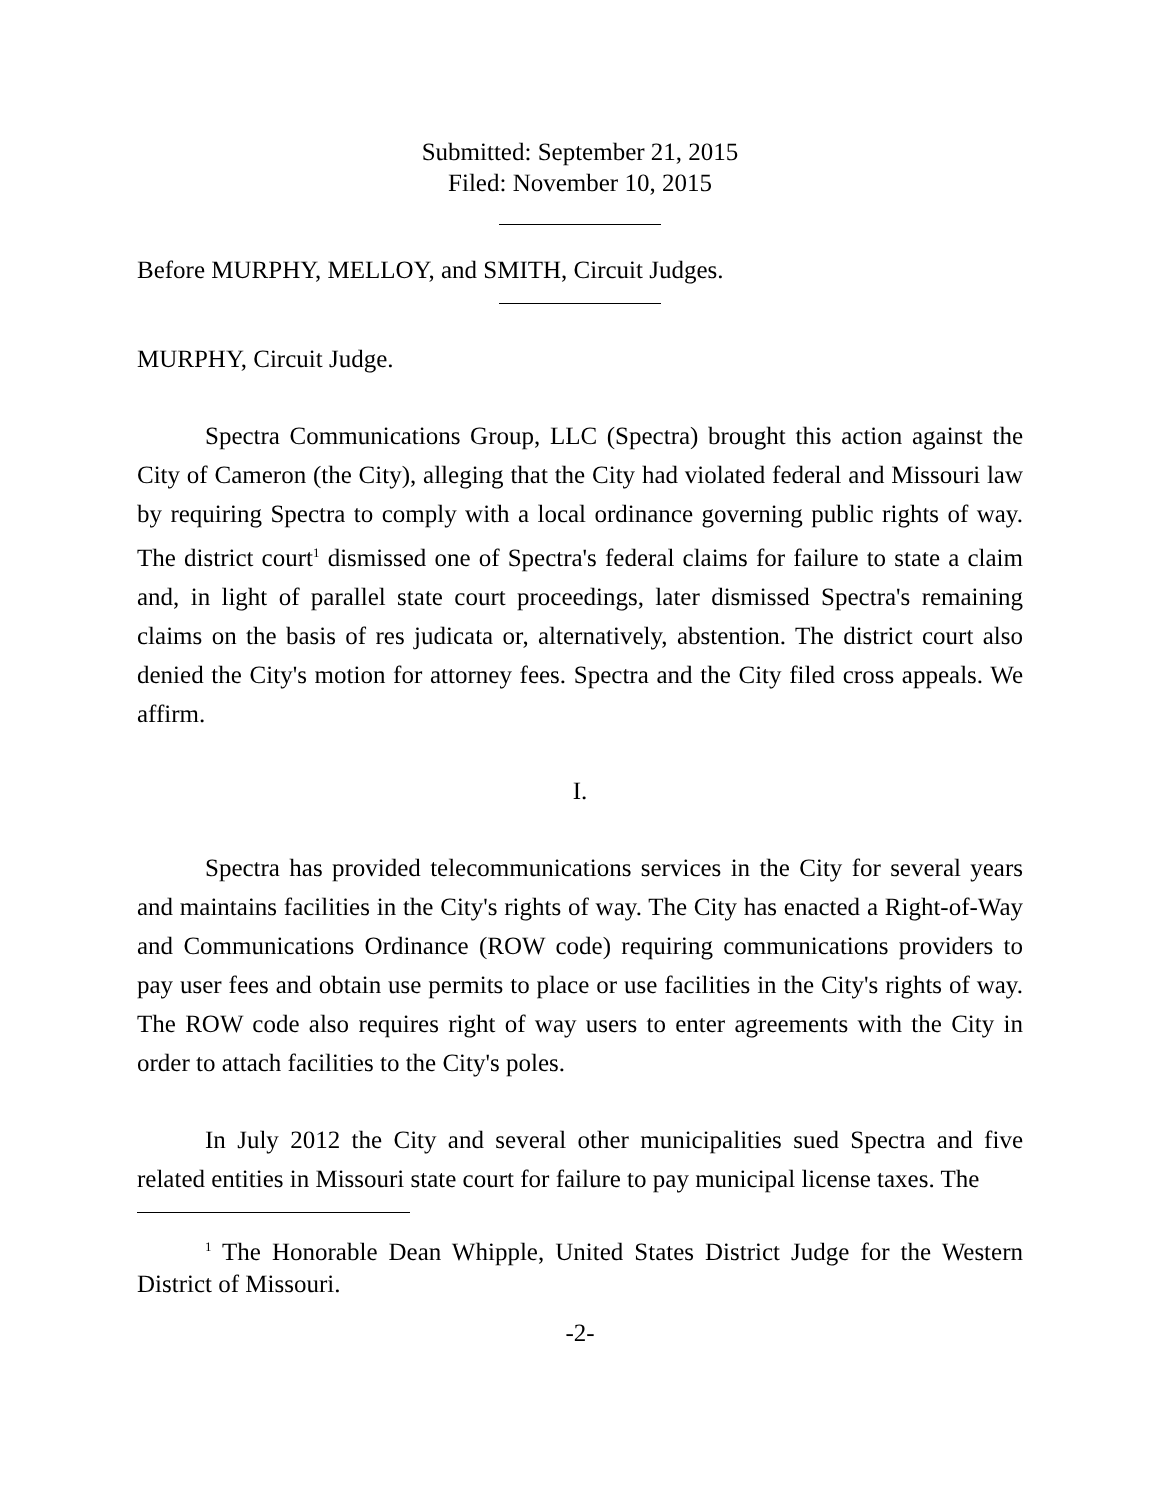Submitted: September 21, 2015
Filed: November 10, 2015
Before MURPHY, MELLOY, and SMITH, Circuit Judges.
MURPHY, Circuit Judge.
Spectra Communications Group, LLC (Spectra) brought this action against the City of Cameron (the City), alleging that the City had violated federal and Missouri law by requiring Spectra to comply with a local ordinance governing public rights of way. The district court<sup>1</sup> dismissed one of Spectra's federal claims for failure to state a claim and, in light of parallel state court proceedings, later dismissed Spectra's remaining claims on the basis of res judicata or, alternatively, abstention. The district court also denied the City's motion for attorney fees. Spectra and the City filed cross appeals. We affirm.
I.
Spectra has provided telecommunications services in the City for several years and maintains facilities in the City's rights of way. The City has enacted a Right-of-Way and Communications Ordinance (ROW code) requiring communications providers to pay user fees and obtain use permits to place or use facilities in the City's rights of way. The ROW code also requires right of way users to enter agreements with the City in order to attach facilities to the City's poles.
In July 2012 the City and several other municipalities sued Spectra and five related entities in Missouri state court for failure to pay municipal license taxes. The
<sup>1</sup> The Honorable Dean Whipple, United States District Judge for the Western District of Missouri.
-2-